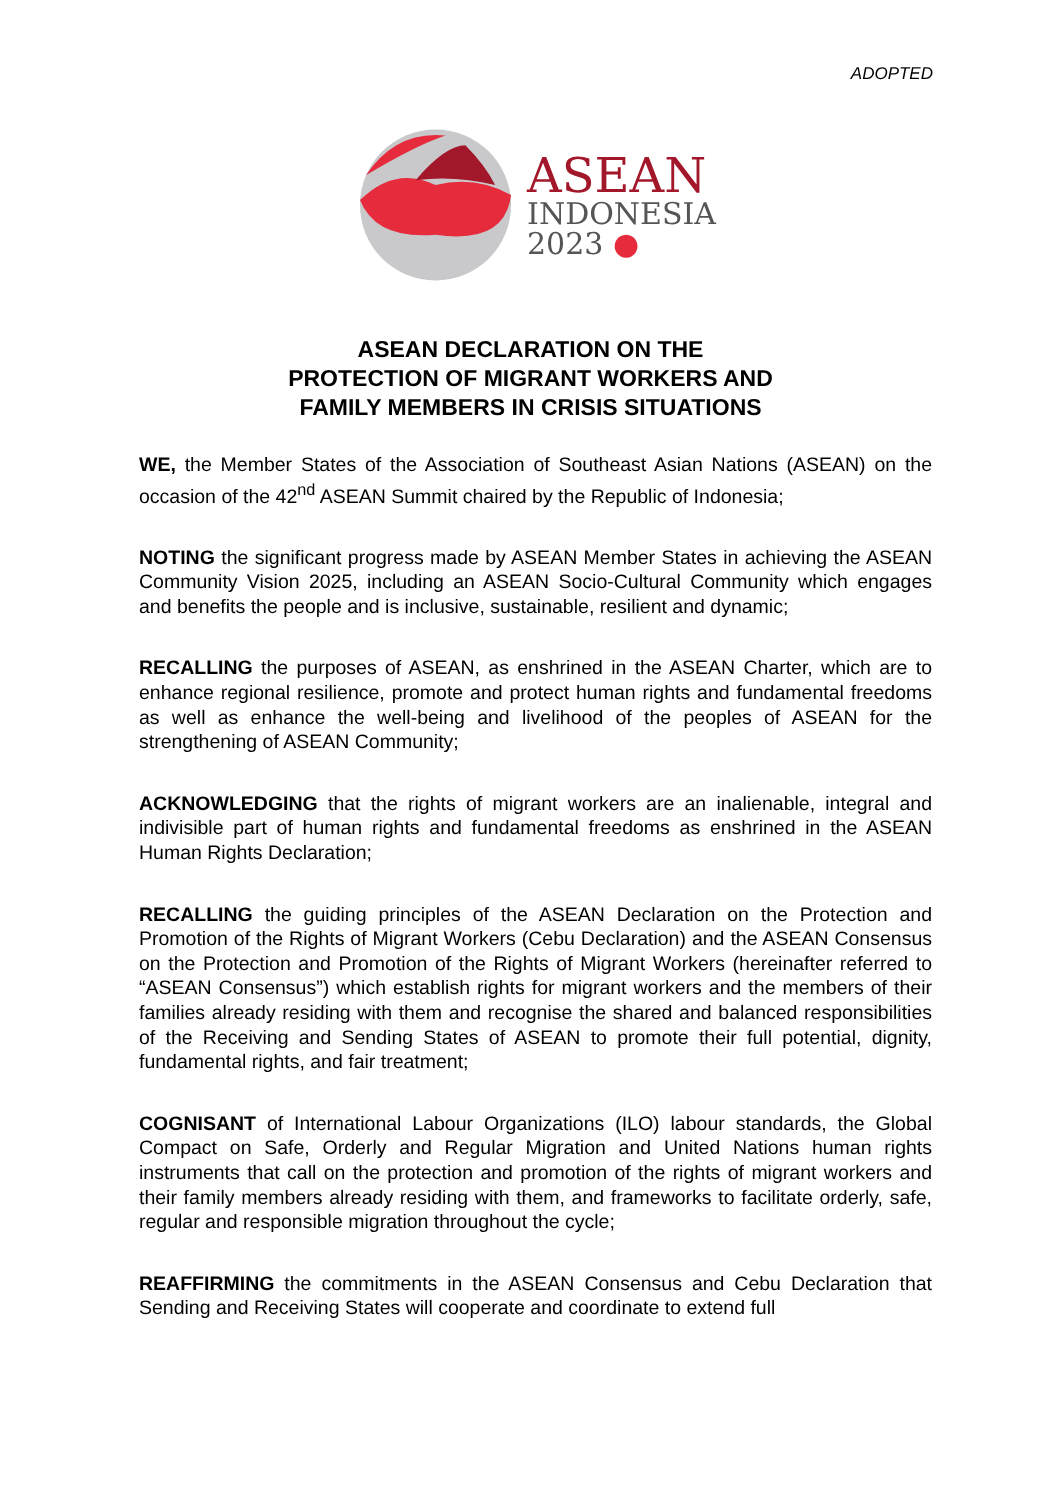ADOPTED
ASEAN
INDONESIA
2023 ●
ASEAN DECLARATION ON THE
PROTECTION OF MIGRANT WORKERS AND
FAMILY MEMBERS IN CRISIS SITUATIONS
WE, the Member States of the Association of Southeast Asian Nations (ASEAN) on the occasion of the 42<sup>nd</sup> ASEAN Summit chaired by the Republic of Indonesia;
NOTING the significant progress made by ASEAN Member States in achieving the ASEAN Community Vision 2025, including an ASEAN Socio-Cultural Community which engages and benefits the people and is inclusive, sustainable, resilient and dynamic;
RECALLING the purposes of ASEAN, as enshrined in the ASEAN Charter, which are to enhance regional resilience, promote and protect human rights and fundamental freedoms as well as enhance the well-being and livelihood of the peoples of ASEAN for the strengthening of ASEAN Community;
ACKNOWLEDGING that the rights of migrant workers are an inalienable, integral and indivisible part of human rights and fundamental freedoms as enshrined in the ASEAN Human Rights Declaration;
RECALLING the guiding principles of the ASEAN Declaration on the Protection and Promotion of the Rights of Migrant Workers (Cebu Declaration) and the ASEAN Consensus on the Protection and Promotion of the Rights of Migrant Workers (hereinafter referred to “ASEAN Consensus”) which establish rights for migrant workers and the members of their families already residing with them and recognise the shared and balanced responsibilities of the Receiving and Sending States of ASEAN to promote their full potential, dignity, fundamental rights, and fair treatment;
COGNISANT of International Labour Organizations (ILO) labour standards, the Global Compact on Safe, Orderly and Regular Migration and United Nations human rights instruments that call on the protection and promotion of the rights of migrant workers and their family members already residing with them, and frameworks to facilitate orderly, safe, regular and responsible migration throughout the cycle;
REAFFIRMING the commitments in the ASEAN Consensus and Cebu Declaration that Sending and Receiving States will cooperate and coordinate to extend full